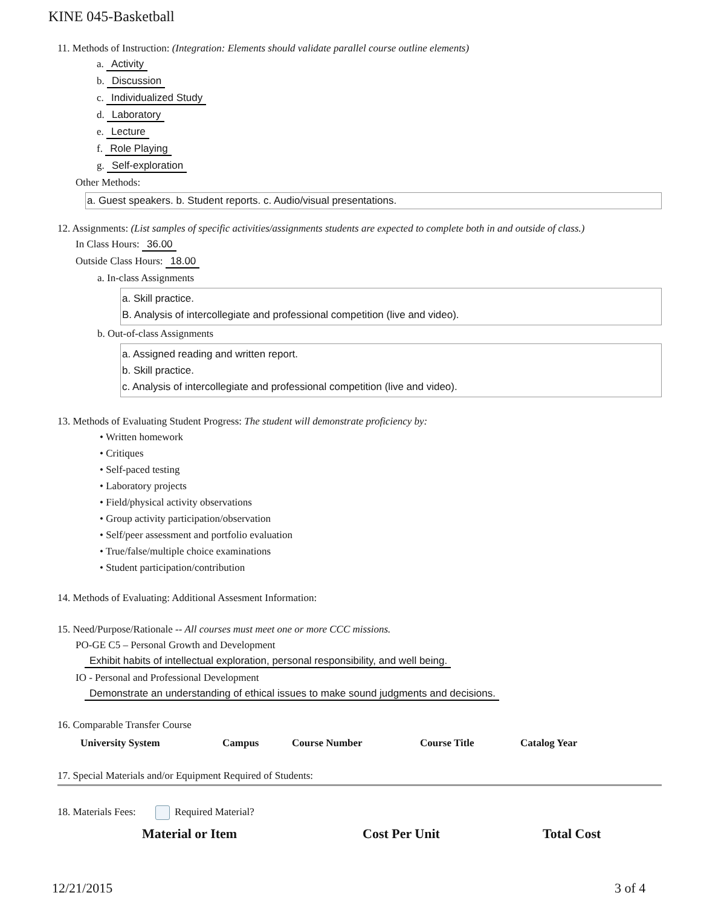KINE 045-Basketball
11. Methods of Instruction: (Integration: Elements should validate parallel course outline elements)
a. Activity
b. Discussion
c. Individualized Study
d. Laboratory
e. Lecture
f. Role Playing
g. Self-exploration
Other Methods:
a. Guest speakers. b. Student reports. c. Audio/visual presentations.
12. Assignments: (List samples of specific activities/assignments students are expected to complete both in and outside of class.)
In Class Hours: 36.00
Outside Class Hours: 18.00
a. In-class Assignments
a. Skill practice.
B. Analysis of intercollegiate and professional competition (live and video).
b. Out-of-class Assignments
a. Assigned reading and written report.
b. Skill practice.
c. Analysis of intercollegiate and professional competition (live and video).
13. Methods of Evaluating Student Progress: The student will demonstrate proficiency by:
• Written homework
• Critiques
• Self-paced testing
• Laboratory projects
• Field/physical activity observations
• Group activity participation/observation
• Self/peer assessment and portfolio evaluation
• True/false/multiple choice examinations
• Student participation/contribution
14. Methods of Evaluating: Additional Assesment Information:
15. Need/Purpose/Rationale -- All courses must meet one or more CCC missions.
PO-GE C5 – Personal Growth and Development
Exhibit habits of intellectual exploration, personal responsibility, and well being.
IO - Personal and Professional Development
Demonstrate an understanding of ethical issues to make sound judgments and decisions.
16. Comparable Transfer Course
| University System | Campus | Course Number | Course Title | Catalog Year |
| --- | --- | --- | --- | --- |
17. Special Materials and/or Equipment Required of Students:
18. Materials Fees: Required Material?
| Material or Item | Cost Per Unit | Total Cost |
| --- | --- | --- |
12/21/2015 3 of 4